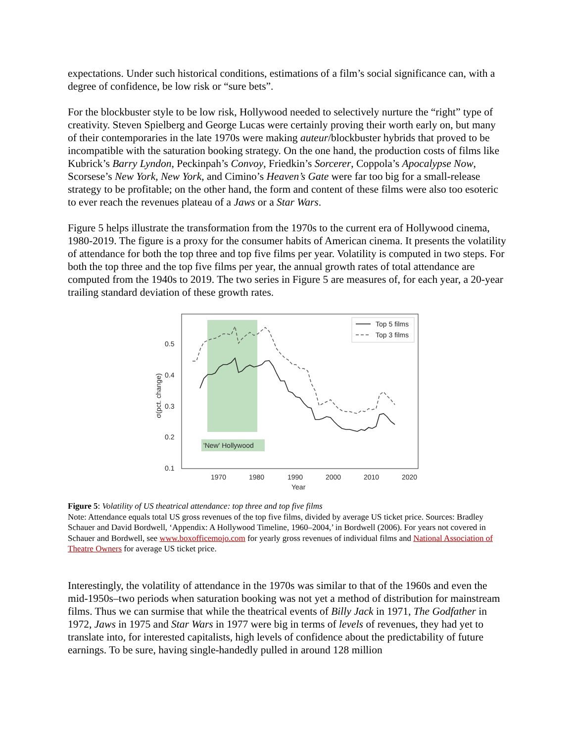expectations. Under such historical conditions, estimations of a film’s social significance can, with a degree of confidence, be low risk or “sure bets”.
For the blockbuster style to be low risk, Hollywood needed to selectively nurture the “right” type of creativity. Steven Spielberg and George Lucas were certainly proving their worth early on, but many of their contemporaries in the late 1970s were making auteur/blockbuster hybrids that proved to be incompatible with the saturation booking strategy. On the one hand, the production costs of films like Kubrick’s Barry Lyndon, Peckinpah’s Convoy, Friedkin’s Sorcerer, Coppola’s Apocalypse Now, Scorsese’s New York, New York, and Cimino’s Heaven’s Gate were far too big for a small-release strategy to be profitable; on the other hand, the form and content of these films were also too esoteric to ever reach the revenues plateau of a Jaws or a Star Wars.
Figure 5 helps illustrate the transformation from the 1970s to the current era of Hollywood cinema, 1980-2019. The figure is a proxy for the consumer habits of American cinema. It presents the volatility of attendance for both the top three and top five films per year. Volatility is computed in two steps. For both the top three and the top five films per year, the annual growth rates of total attendance are computed from the 1940s to 2019. The two series in Figure 5 are measures of, for each year, a 20-year trailing standard deviation of these growth rates.
'New' Hollywood
0.5
0.4
0.3
0.2
0.1
1970
1980
1990
2000
2010
2020
Year
σ(pct. change)
Top 5 films
Top 3 films
Figure 5: Volatility of US theatrical attendance: top three and top five films
Note: Attendance equals total US gross revenues of the top five films, divided by average US ticket price. Sources: Bradley Schauer and David Bordwell, ‘Appendix: A Hollywood Timeline, 1960–2004,’ in Bordwell (2006). For years not covered in Schauer and Bordwell, see www.boxofficemojo.com for yearly gross revenues of individual films and National Association of Theatre Owners for average US ticket price.
Interestingly, the volatility of attendance in the 1970s was similar to that of the 1960s and even the mid-1950s–two periods when saturation booking was not yet a method of distribution for mainstream films. Thus we can surmise that while the theatrical events of Billy Jack in 1971, The Godfather in 1972, Jaws in 1975 and Star Wars in 1977 were big in terms of levels of revenues, they had yet to translate into, for interested capitalists, high levels of confidence about the predictability of future earnings. To be sure, having single-handedly pulled in around 128 million